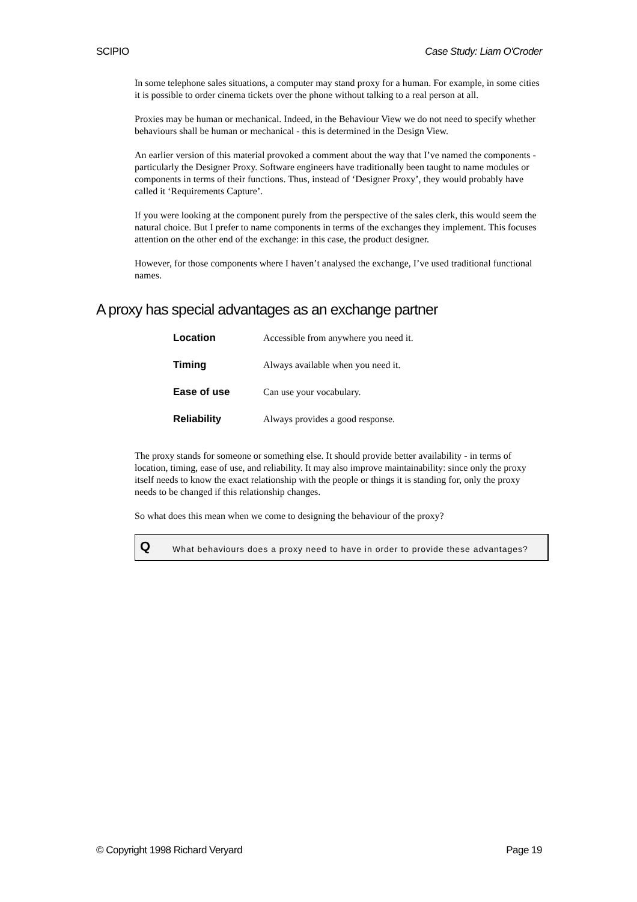SCIPIO Case Study: Liam O'Croder
In some telephone sales situations, a computer may stand proxy for a human. For example, in some cities it is possible to order cinema tickets over the phone without talking to a real person at all.
Proxies may be human or mechanical. Indeed, in the Behaviour View we do not need to specify whether behaviours shall be human or mechanical - this is determined in the Design View.
An earlier version of this material provoked a comment about the way that I’ve named the components - particularly the Designer Proxy. Software engineers have traditionally been taught to name modules or components in terms of their functions. Thus, instead of ‘Designer Proxy’, they would probably have called it ‘Requirements Capture’.
If you were looking at the component purely from the perspective of the sales clerk, this would seem the natural choice. But I prefer to name components in terms of the exchanges they implement. This focuses attention on the other end of the exchange: in this case, the product designer.
However, for those components where I haven’t analysed the exchange, I’ve used traditional functional names.
A proxy has special advantages as an exchange partner
| Location | Accessible from anywhere you need it. |
| Timing | Always available when you need it. |
| Ease of use | Can use your vocabulary. |
| Reliability | Always provides a good response. |
The proxy stands for someone or something else. It should provide better availability - in terms of location, timing, ease of use, and reliability. It may also improve maintainability: since only the proxy itself needs to know the exact relationship with the people or things it is standing for, only the proxy needs to be changed if this relationship changes.
So what does this mean when we come to designing the behaviour of the proxy?
Q What behaviours does a proxy need to have in order to provide these advantages?
© Copyright 1998 Richard Veryard Page 19